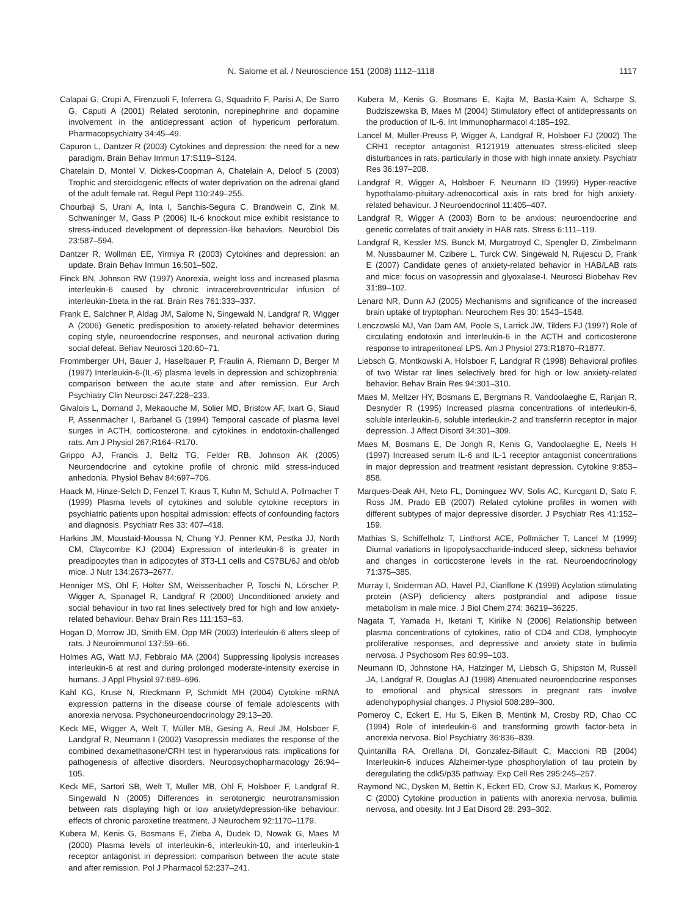N. Salome et al. / Neuroscience 151 (2008) 1112–1118 1117
Calapai G, Crupi A, Firenzuoli F, Inferrera G, Squadrito F, Parisi A, De Sarro G, Caputi A (2001) Related serotonin, norepinephrine and dopamine involvement in the antidepressant action of hypericum perforatum. Pharmacopsychiatry 34:45–49.
Capuron L, Dantzer R (2003) Cytokines and depression: the need for a new paradigm. Brain Behav Immun 17:S119–S124.
Chatelain D, Montel V, Dickes-Coopman A, Chatelain A, Deloof S (2003) Trophic and steroidogenic effects of water deprivation on the adrenal gland of the adult female rat. Regul Pept 110:249–255.
Chourbaji S, Urani A, Inta I, Sanchis-Segura C, Brandwein C, Zink M, Schwaninger M, Gass P (2006) IL-6 knockout mice exhibit resistance to stress-induced development of depression-like behaviors. Neurobiol Dis 23:587–594.
Dantzer R, Wollman EE, Yirmiya R (2003) Cytokines and depression: an update. Brain Behav Immun 16:501–502.
Finck BN, Johnson RW (1997) Anorexia, weight loss and increased plasma interleukin-6 caused by chronic intracerebroventricular infusion of interleukin-1beta in the rat. Brain Res 761:333–337.
Frank E, Salchner P, Aldag JM, Salome N, Singewald N, Landgraf R, Wigger A (2006) Genetic predisposition to anxiety-related behavior determines coping style, neuroendocrine responses, and neuronal activation during social defeat. Behav Neurosci 120:60–71.
Frommberger UH, Bauer J, Haselbauer P, Fraulin A, Riemann D, Berger M (1997) Interleukin-6-(IL-6) plasma levels in depression and schizophrenia: comparison between the acute state and after remission. Eur Arch Psychiatry Clin Neurosci 247:228–233.
Givalois L, Dornand J, Mekaouche M, Solier MD, Bristow AF, Ixart G, Siaud P, Assenmacher I, Barbanel G (1994) Temporal cascade of plasma level surges in ACTH, corticosterone, and cytokines in endotoxin-challenged rats. Am J Physiol 267:R164–R170.
Grippo AJ, Francis J, Beltz TG, Felder RB, Johnson AK (2005) Neuroendocrine and cytokine profile of chronic mild stress-induced anhedonia. Physiol Behav 84:697–706.
Haack M, Hinze-Selch D, Fenzel T, Kraus T, Kuhn M, Schuld A, Pollmacher T (1999) Plasma levels of cytokines and soluble cytokine receptors in psychiatric patients upon hospital admission: effects of confounding factors and diagnosis. Psychiatr Res 33: 407–418.
Harkins JM, Moustaid-Moussa N, Chung YJ, Penner KM, Pestka JJ, North CM, Claycombe KJ (2004) Expression of interleukin-6 is greater in preadipocytes than in adipocytes of 3T3-L1 cells and C57BL/6J and ob/ob mice. J Nutr 134:2673–2677.
Henniger MS, Ohl F, Hölter SM, Weissenbacher P, Toschi N, Lörscher P, Wigger A, Spanagel R, Landgraf R (2000) Unconditioned anxiety and social behaviour in two rat lines selectively bred for high and low anxiety-related behaviour. Behav Brain Res 111:153–63.
Hogan D, Morrow JD, Smith EM, Opp MR (2003) Interleukin-6 alters sleep of rats. J Neuroimmunol 137:59–66.
Holmes AG, Watt MJ, Febbraio MA (2004) Suppressing lipolysis increases interleukin-6 at rest and during prolonged moderate-intensity exercise in humans. J Appl Physiol 97:689–696.
Kahl KG, Kruse N, Rieckmann P, Schmidt MH (2004) Cytokine mRNA expression patterns in the disease course of female adolescents with anorexia nervosa. Psychoneuroendocrinology 29:13–20.
Keck ME, Wigger A, Welt T, Müller MB, Gesing A, Reul JM, Holsboer F, Landgraf R, Neumann I (2002) Vasopressin mediates the response of the combined dexamethasone/CRH test in hyperanxious rats: implications for pathogenesis of affective disorders. Neuropsychopharmacology 26:94–105.
Keck ME, Sartori SB, Welt T, Muller MB, Ohl F, Holsboer F, Landgraf R, Singewald N (2005) Differences in serotonergic neurotransmission between rats displaying high or low anxiety/depression-like behaviour: effects of chronic paroxetine treatment. J Neurochem 92:1170–1179.
Kubera M, Kenis G, Bosmans E, Zieba A, Dudek D, Nowak G, Maes M (2000) Plasma levels of interleukin-6, interleukin-10, and interleukin-1 receptor antagonist in depression: comparison between the acute state and after remission. Pol J Pharmacol 52:237–241.
Kubera M, Kenis G, Bosmans E, Kajta M, Basta-Kaim A, Scharpe S, Budziszewska B, Maes M (2004) Stimulatory effect of antidepressants on the production of IL-6. Int Immunopharmacol 4:185–192.
Lancel M, Müller-Preuss P, Wigger A, Landgraf R, Holsboer FJ (2002) The CRH1 receptor antagonist R121919 attenuates stress-elicited sleep disturbances in rats, particularly in those with high innate anxiety. Psychiatr Res 36:197–208.
Landgraf R, Wigger A, Holsboer F, Neumann ID (1999) Hyper-reactive hypothalamo-pituitary-adrenocortical axis in rats bred for high anxiety-related behaviour. J Neuroendocrinol 11:405–407.
Landgraf R, Wigger A (2003) Born to be anxious: neuroendocrine and genetic correlates of trait anxiety in HAB rats. Stress 6:111–119.
Landgraf R, Kessler MS, Bunck M, Murgatroyd C, Spengler D, Zimbelmann M, Nussbaumer M, Czibere L, Turck CW, Singewald N, Rujescu D, Frank E (2007) Candidate genes of anxiety-related behavior in HAB/LAB rats and mice: focus on vasopressin and glyoxalase-I. Neurosci Biobehav Rev 31:89–102.
Lenard NR, Dunn AJ (2005) Mechanisms and significance of the increased brain uptake of tryptophan. Neurochem Res 30: 1543–1548.
Lenczowski MJ, Van Dam AM, Poole S, Larrick JW, Tilders FJ (1997) Role of circulating endotoxin and interleukin-6 in the ACTH and corticosterone response to intraperitoneal LPS. Am J Physiol 273:R1870–R1877.
Liebsch G, Montkowski A, Holsboer F, Landgraf R (1998) Behavioral profiles of two Wistar rat lines selectively bred for high or low anxiety-related behavior. Behav Brain Res 94:301–310.
Maes M, Meltzer HY, Bosmans E, Bergmans R, Vandoolaeghe E, Ranjan R, Desnyder R (1995) Increased plasma concentrations of interleukin-6, soluble interleukin-6, soluble interleukin-2 and transferrin receptor in major depression. J Affect Disord 34:301–309.
Maes M, Bosmans E, De Jongh R, Kenis G, Vandoolaeghe E, Neels H (1997) Increased serum IL-6 and IL-1 receptor antagonist concentrations in major depression and treatment resistant depression. Cytokine 9:853–858.
Marques-Deak AH, Neto FL, Dominguez WV, Solis AC, Kurcgant D, Sato F, Ross JM, Prado EB (2007) Related cytokine profiles in women with different subtypes of major depressive disorder. J Psychiatr Res 41:152–159.
Mathias S, Schiffelholz T, Linthorst ACE, Pollmächer T, Lancel M (1999) Diurnal variations in lipopolysaccharide-induced sleep, sickness behavior and changes in corticosterone levels in the rat. Neuroendocrinology 71:375–385.
Murray I, Sniderman AD, Havel PJ, Cianflone K (1999) Acylation stimulating protein (ASP) deficiency alters postprandial and adipose tissue metabolism in male mice. J Biol Chem 274: 36219–36225.
Nagata T, Yamada H, Iketani T, Kiriike N (2006) Relationship between plasma concentrations of cytokines, ratio of CD4 and CD8, lymphocyte proliferative responses, and depressive and anxiety state in bulimia nervosa. J Psychosom Res 60:99–103.
Neumann ID, Johnstone HA, Hatzinger M, Liebsch G, Shipston M, Russell JA, Landgraf R, Douglas AJ (1998) Attenuated neuroendocrine responses to emotional and physical stressors in pregnant rats involve adenohypophysial changes. J Physiol 508:289–300.
Pomeroy C, Eckert E, Hu S, Eiken B, Mentink M, Crosby RD, Chao CC (1994) Role of interleukin-6 and transforming growth factor-beta in anorexia nervosa. Biol Psychiatry 36:836–839.
Quintanilla RA, Orellana DI, Gonzalez-Billault C, Maccioni RB (2004) Interleukin-6 induces Alzheimer-type phosphorylation of tau protein by deregulating the cdk5/p35 pathway. Exp Cell Res 295:245–257.
Raymond NC, Dysken M, Bettin K, Eckert ED, Crow SJ, Markus K, Pomeroy C (2000) Cytokine production in patients with anorexia nervosa, bulimia nervosa, and obesity. Int J Eat Disord 28: 293–302.